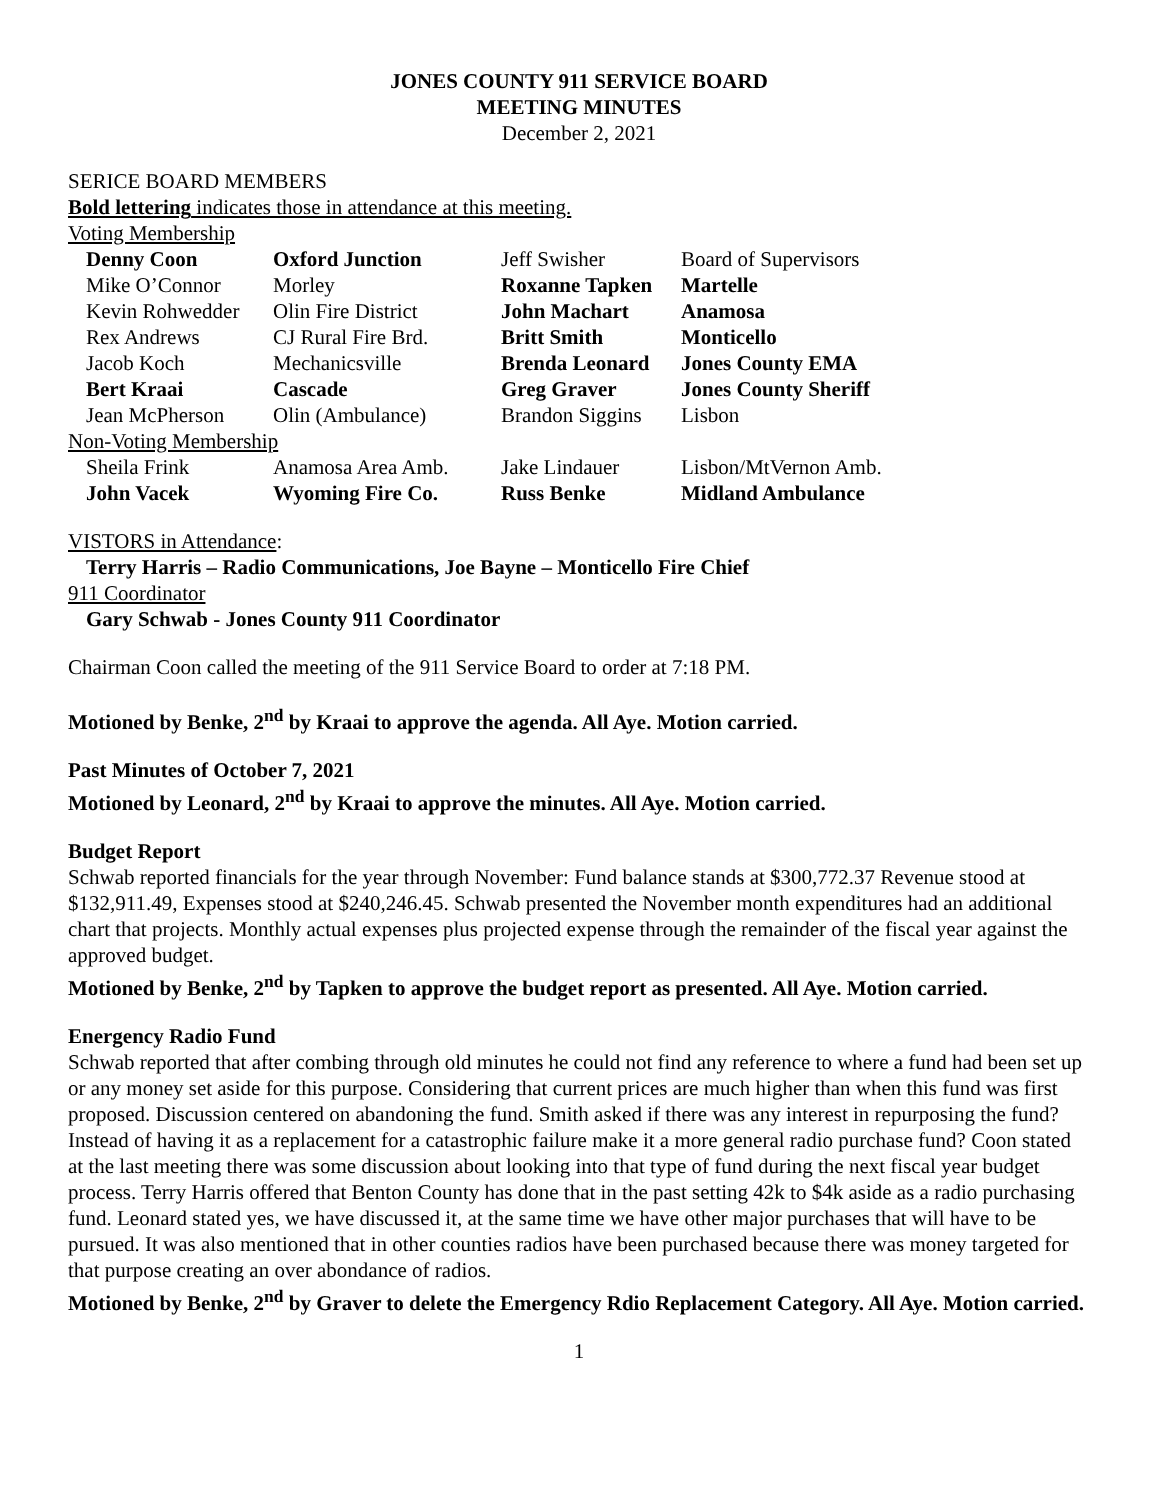JONES COUNTY 911 SERVICE BOARD
MEETING MINUTES
December 2, 2021
SERICE BOARD MEMBERS
Bold lettering indicates those in attendance at this meeting.
Voting Membership
| Denny Coon | Oxford Junction | Jeff Swisher | Board of Supervisors |
| Mike O’Connor | Morley | Roxanne Tapken | Martelle |
| Kevin Rohwedder | Olin Fire District | John Machart | Anamosa |
| Rex Andrews | CJ Rural Fire Brd. | Britt Smith | Monticello |
| Jacob Koch | Mechanicsville | Brenda Leonard | Jones County EMA |
| Bert Kraai | Cascade | Greg Graver | Jones County Sheriff |
| Jean McPherson | Olin (Ambulance) | Brandon Siggins | Lisbon |
| Non-Voting Membership | | | |
| Sheila Frink | Anamosa Area Amb. | Jake Lindauer | Lisbon/MtVernon Amb. |
| John Vacek | Wyoming Fire Co. | Russ Benke | Midland Ambulance |
VISTORS in Attendance:
Terry Harris – Radio Communications, Joe Bayne – Monticello Fire Chief
911 Coordinator
Gary Schwab - Jones County 911 Coordinator
Chairman Coon called the meeting of the 911 Service Board to order at 7:18 PM.
Motioned by Benke, 2<sup>nd</sup> by Kraai to approve the agenda. All Aye. Motion carried.
Past Minutes of October 7, 2021
Motioned by Leonard, 2<sup>nd</sup> by Kraai to approve the minutes. All Aye. Motion carried.
Budget Report
Schwab reported financials for the year through November: Fund balance stands at $300,772.37 Revenue stood at $132,911.49, Expenses stood at $240,246.45. Schwab presented the November month expenditures had an additional chart that projects. Monthly actual expenses plus projected expense through the remainder of the fiscal year against the approved budget.
Motioned by Benke, 2<sup>nd</sup> by Tapken to approve the budget report as presented. All Aye. Motion carried.
Energency Radio Fund
Schwab reported that after combing through old minutes he could not find any reference to where a fund had been set up or any money set aside for this purpose. Considering that current prices are much higher than when this fund was first proposed. Discussion centered on abandoning the fund. Smith asked if there was any interest in repurposing the fund? Instead of having it as a replacement for a catastrophic failure make it a more general radio purchase fund? Coon stated at the last meeting there was some discussion about looking into that type of fund during the next fiscal year budget process. Terry Harris offered that Benton County has done that in the past setting 42k to $4k aside as a radio purchasing fund. Leonard stated yes, we have discussed it, at the same time we have other major purchases that will have to be pursued. It was also mentioned that in other counties radios have been purchased because there was money targeted for that purpose creating an over abondance of radios.
Motioned by Benke, 2<sup>nd</sup> by Graver to delete the Emergency Rdio Replacement Category. All Aye. Motion carried.
1